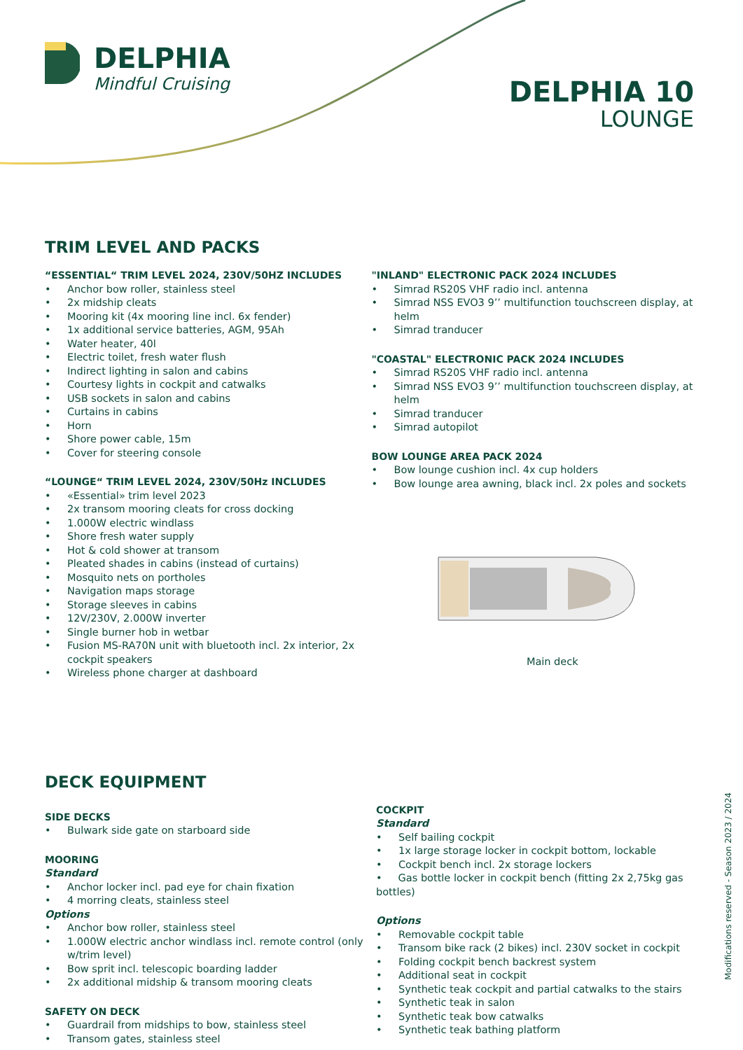DELPHIA
Mindful Cruising
DELPHIA 10
LOUNGE
TRIM LEVEL AND PACKS
“ESSENTIAL“ TRIM LEVEL 2024, 230V/50HZ INCLUDES
• Anchor bow roller, stainless steel
• 2x midship cleats
• Mooring kit (4x mooring line incl. 6x fender)
• 1x additional service batteries, AGM, 95Ah
• Water heater, 40l
• Electric toilet, fresh water flush
• Indirect lighting in salon and cabins
• Courtesy lights in cockpit and catwalks
• USB sockets in salon and cabins
• Curtains in cabins
• Horn
• Shore power cable, 15m
• Cover for steering console
“LOUNGE“ TRIM LEVEL 2024, 230V/50Hz INCLUDES
• «Essential» trim level 2023
• 2x transom mooring cleats for cross docking
• 1.000W electric windlass
• Shore fresh water supply
• Hot & cold shower at transom
• Pleated shades in cabins (instead of curtains)
• Mosquito nets on portholes
• Navigation maps storage
• Storage sleeves in cabins
• 12V/230V, 2.000W inverter
• Single burner hob in wetbar
• Fusion MS-RA70N unit with bluetooth incl. 2x interior, 2x cockpit speakers
• Wireless phone charger at dashboard
"INLAND" ELECTRONIC PACK 2024 INCLUDES
• Simrad RS20S VHF radio incl. antenna
• Simrad NSS EVO3 9’’ multifunction touchscreen display, at helm
• Simrad tranducer
"COASTAL" ELECTRONIC PACK 2024 INCLUDES
• Simrad RS20S VHF radio incl. antenna
• Simrad NSS EVO3 9’’ multifunction touchscreen display, at helm
• Simrad tranducer
• Simrad autopilot
BOW LOUNGE AREA PACK 2024
• Bow lounge cushion incl. 4x cup holders
• Bow lounge area awning, black incl. 2x poles and sockets
Main deck
DECK EQUIPMENT
SIDE DECKS
• Bulwark side gate on starboard side
MOORING
Standard
• Anchor locker incl. pad eye for chain fixation
• 4 morring cleats, stainless steel
Options
• Anchor bow roller, stainless steel
• 1.000W electric anchor windlass incl. remote control (only w/trim level)
• Bow sprit incl. telescopic boarding ladder
• 2x additional midship & transom mooring cleats
SAFETY ON DECK
• Guardrail from midships to bow, stainless steel
• Transom gates, stainless steel
COCKPIT
Standard
• Self bailing cockpit
• 1x large storage locker in cockpit bottom, lockable
• Cockpit bench incl. 2x storage lockers
• Gas bottle locker in cockpit bench (fitting 2x 2,75kg gas bottles)
Options
• Removable cockpit table
• Transom bike rack (2 bikes) incl. 230V socket in cockpit
• Folding cockpit bench backrest system
• Additional seat in cockpit
• Synthetic teak cockpit and partial catwalks to the stairs
• Synthetic teak in salon
• Synthetic teak bow catwalks
• Synthetic teak bathing platform
Modifications reserved - Season 2023 / 2024